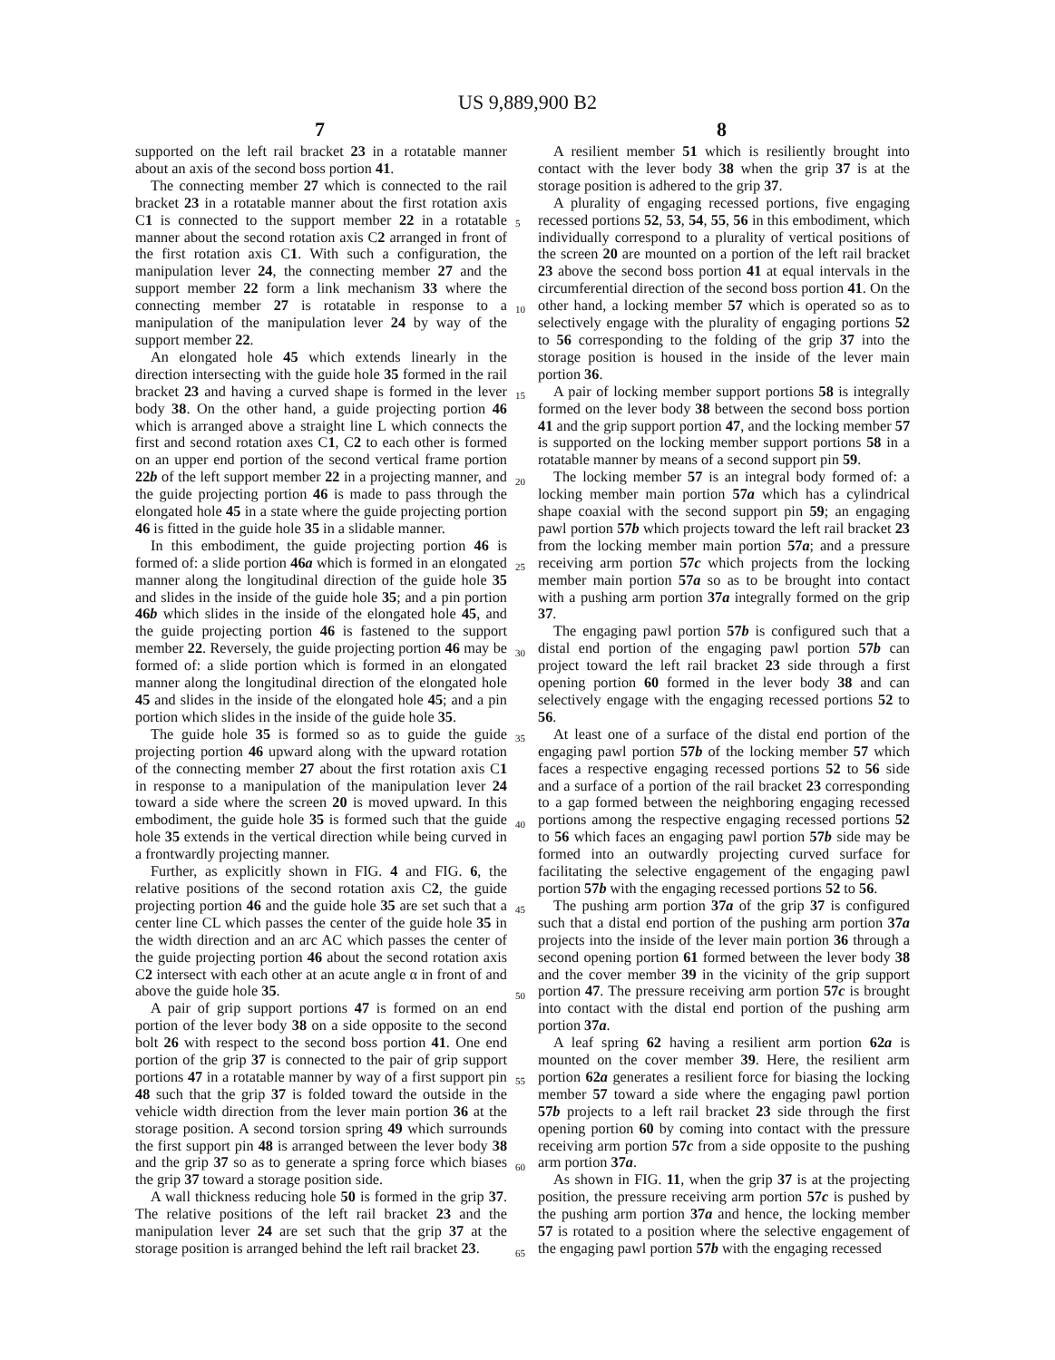US 9,889,900 B2
7 8
supported on the left rail bracket 23 in a rotatable manner about an axis of the second boss portion 41.
The connecting member 27 which is connected to the rail bracket 23 in a rotatable manner about the first rotation axis C1 is connected to the support member 22 in a rotatable manner about the second rotation axis C2 arranged in front of the first rotation axis C1. With such a configuration, the manipulation lever 24, the connecting member 27 and the support member 22 form a link mechanism 33 where the connecting member 27 is rotatable in response to a manipulation of the manipulation lever 24 by way of the support member 22.
An elongated hole 45 which extends linearly in the direction intersecting with the guide hole 35 formed in the rail bracket 23 and having a curved shape is formed in the lever body 38. On the other hand, a guide projecting portion 46 which is arranged above a straight line L which connects the first and second rotation axes C1, C2 to each other is formed on an upper end portion of the second vertical frame portion 22b of the left support member 22 in a projecting manner, and the guide projecting portion 46 is made to pass through the elongated hole 45 in a state where the guide projecting portion 46 is fitted in the guide hole 35 in a slidable manner.
In this embodiment, the guide projecting portion 46 is formed of: a slide portion 46a which is formed in an elongated manner along the longitudinal direction of the guide hole 35 and slides in the inside of the guide hole 35; and a pin portion 46b which slides in the inside of the elongated hole 45, and the guide projecting portion 46 is fastened to the support member 22. Reversely, the guide projecting portion 46 may be formed of: a slide portion which is formed in an elongated manner along the longitudinal direction of the elongated hole 45 and slides in the inside of the elongated hole 45; and a pin portion which slides in the inside of the guide hole 35.
The guide hole 35 is formed so as to guide the guide projecting portion 46 upward along with the upward rotation of the connecting member 27 about the first rotation axis C1 in response to a manipulation of the manipulation lever 24 toward a side where the screen 20 is moved upward. In this embodiment, the guide hole 35 is formed such that the guide hole 35 extends in the vertical direction while being curved in a frontwardly projecting manner.
Further, as explicitly shown in FIG. 4 and FIG. 6, the relative positions of the second rotation axis C2, the guide projecting portion 46 and the guide hole 35 are set such that a center line CL which passes the center of the guide hole 35 in the width direction and an arc AC which passes the center of the guide projecting portion 46 about the second rotation axis C2 intersect with each other at an acute angle α in front of and above the guide hole 35.
A pair of grip support portions 47 is formed on an end portion of the lever body 38 on a side opposite to the second bolt 26 with respect to the second boss portion 41. One end portion of the grip 37 is connected to the pair of grip support portions 47 in a rotatable manner by way of a first support pin 48 such that the grip 37 is folded toward the outside in the vehicle width direction from the lever main portion 36 at the storage position. A second torsion spring 49 which surrounds the first support pin 48 is arranged between the lever body 38 and the grip 37 so as to generate a spring force which biases the grip 37 toward a storage position side.
A wall thickness reducing hole 50 is formed in the grip 37. The relative positions of the left rail bracket 23 and the manipulation lever 24 are set such that the grip 37 at the storage position is arranged behind the left rail bracket 23.
A resilient member 51 which is resiliently brought into contact with the lever body 38 when the grip 37 is at the storage position is adhered to the grip 37.
A plurality of engaging recessed portions, five engaging recessed portions 52, 53, 54, 55, 56 in this embodiment, which individually correspond to a plurality of vertical positions of the screen 20 are mounted on a portion of the left rail bracket 23 above the second boss portion 41 at equal intervals in the circumferential direction of the second boss portion 41. On the other hand, a locking member 57 which is operated so as to selectively engage with the plurality of engaging portions 52 to 56 corresponding to the folding of the grip 37 into the storage position is housed in the inside of the lever main portion 36.
A pair of locking member support portions 58 is integrally formed on the lever body 38 between the second boss portion 41 and the grip support portion 47, and the locking member 57 is supported on the locking member support portions 58 in a rotatable manner by means of a second support pin 59.
The locking member 57 is an integral body formed of: a locking member main portion 57a which has a cylindrical shape coaxial with the second support pin 59; an engaging pawl portion 57b which projects toward the left rail bracket 23 from the locking member main portion 57a; and a pressure receiving arm portion 57c which projects from the locking member main portion 57a so as to be brought into contact with a pushing arm portion 37a integrally formed on the grip 37.
The engaging pawl portion 57b is configured such that a distal end portion of the engaging pawl portion 57b can project toward the left rail bracket 23 side through a first opening portion 60 formed in the lever body 38 and can selectively engage with the engaging recessed portions 52 to 56.
At least one of a surface of the distal end portion of the engaging pawl portion 57b of the locking member 57 which faces a respective engaging recessed portions 52 to 56 side and a surface of a portion of the rail bracket 23 corresponding to a gap formed between the neighboring engaging recessed portions among the respective engaging recessed portions 52 to 56 which faces an engaging pawl portion 57b side may be formed into an outwardly projecting curved surface for facilitating the selective engagement of the engaging pawl portion 57b with the engaging recessed portions 52 to 56.
The pushing arm portion 37a of the grip 37 is configured such that a distal end portion of the pushing arm portion 37a projects into the inside of the lever main portion 36 through a second opening portion 61 formed between the lever body 38 and the cover member 39 in the vicinity of the grip support portion 47. The pressure receiving arm portion 57c is brought into contact with the distal end portion of the pushing arm portion 37a.
A leaf spring 62 having a resilient arm portion 62a is mounted on the cover member 39. Here, the resilient arm portion 62a generates a resilient force for biasing the locking member 57 toward a side where the engaging pawl portion 57b projects to a left rail bracket 23 side through the first opening portion 60 by coming into contact with the pressure receiving arm portion 57c from a side opposite to the pushing arm portion 37a.
As shown in FIG. 11, when the grip 37 is at the projecting position, the pressure receiving arm portion 57c is pushed by the pushing arm portion 37a and hence, the locking member 57 is rotated to a position where the selective engagement of the engaging pawl portion 57b with the engaging recessed
5
10
15
20
25
30
35
40
45
50
55
60
65